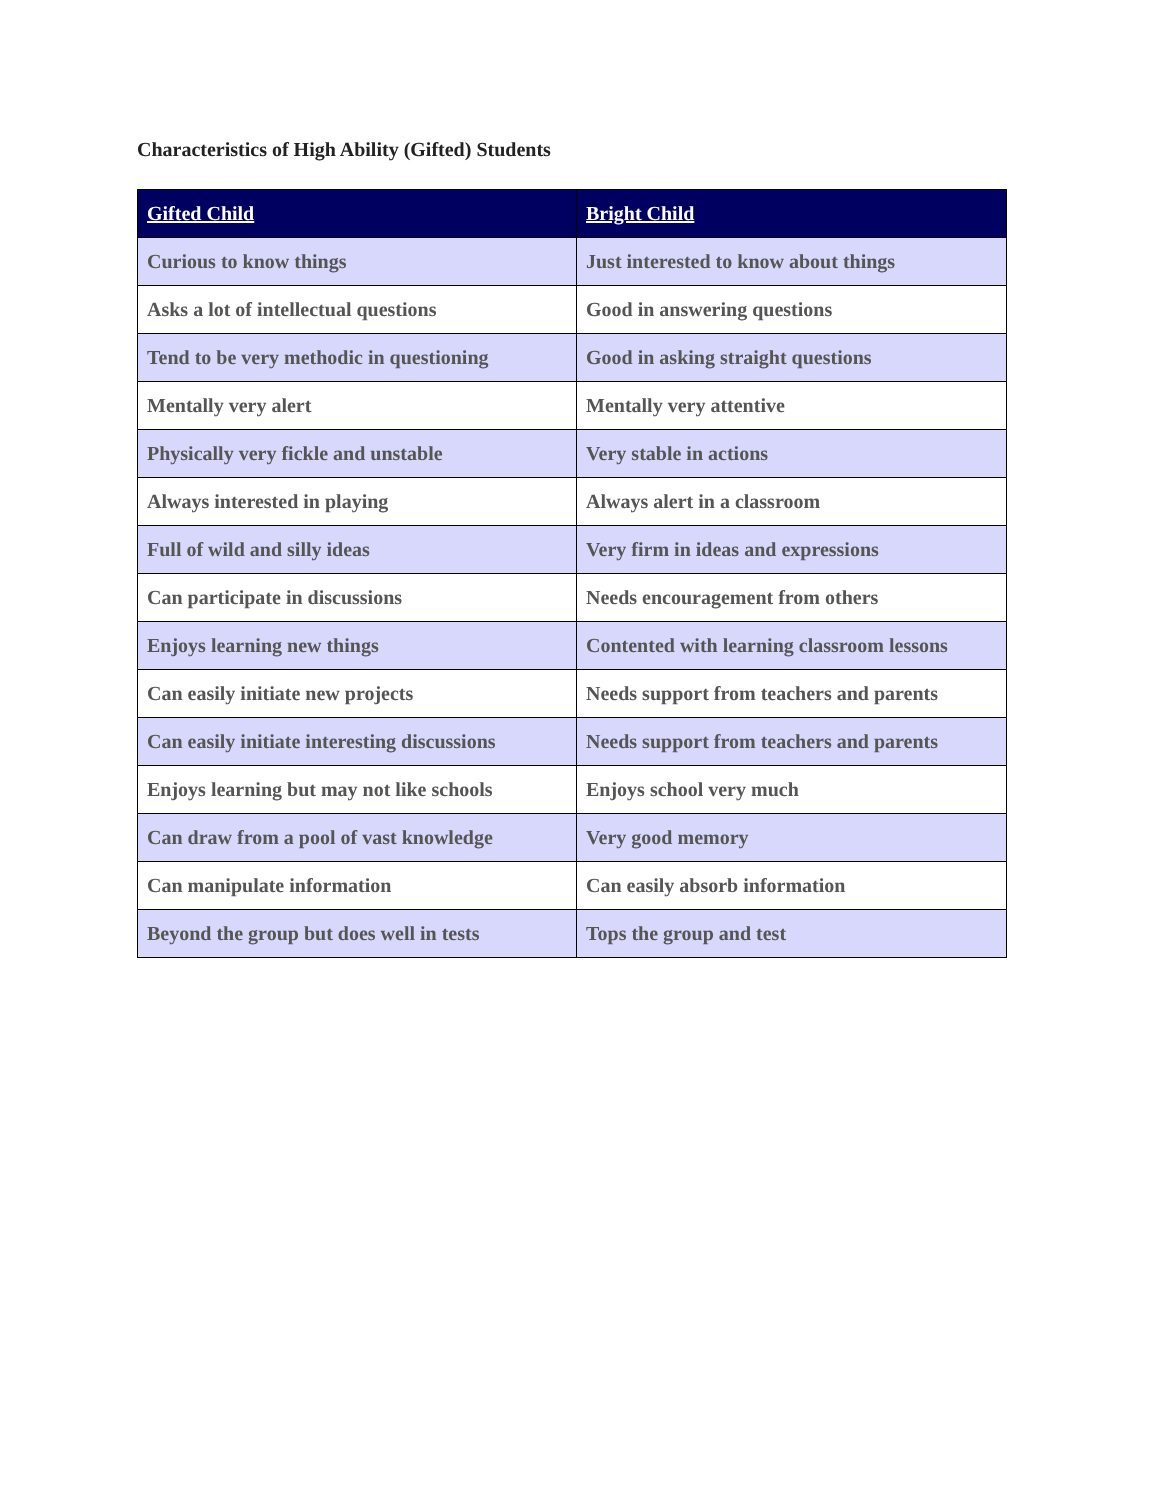Characteristics of High Ability (Gifted) Students
| Gifted Child | Bright Child |
| --- | --- |
| Curious to know things | Just interested to know about things |
| Asks a lot of intellectual questions | Good in answering questions |
| Tend to be very methodic in questioning | Good in asking straight questions |
| Mentally very alert | Mentally very attentive |
| Physically very fickle and unstable | Very stable in actions |
| Always interested in playing | Always alert in a classroom |
| Full of wild and silly ideas | Very firm in ideas and expressions |
| Can participate in discussions | Needs encouragement from others |
| Enjoys learning new things | Contented with learning classroom lessons |
| Can easily initiate new projects | Needs support from teachers and parents |
| Can easily initiate interesting discussions | Needs support from teachers and parents |
| Enjoys learning but may not like schools | Enjoys school very much |
| Can draw from a pool of vast knowledge | Very good memory |
| Can manipulate information | Can easily absorb information |
| Beyond the group but does well in tests | Tops the group and test |